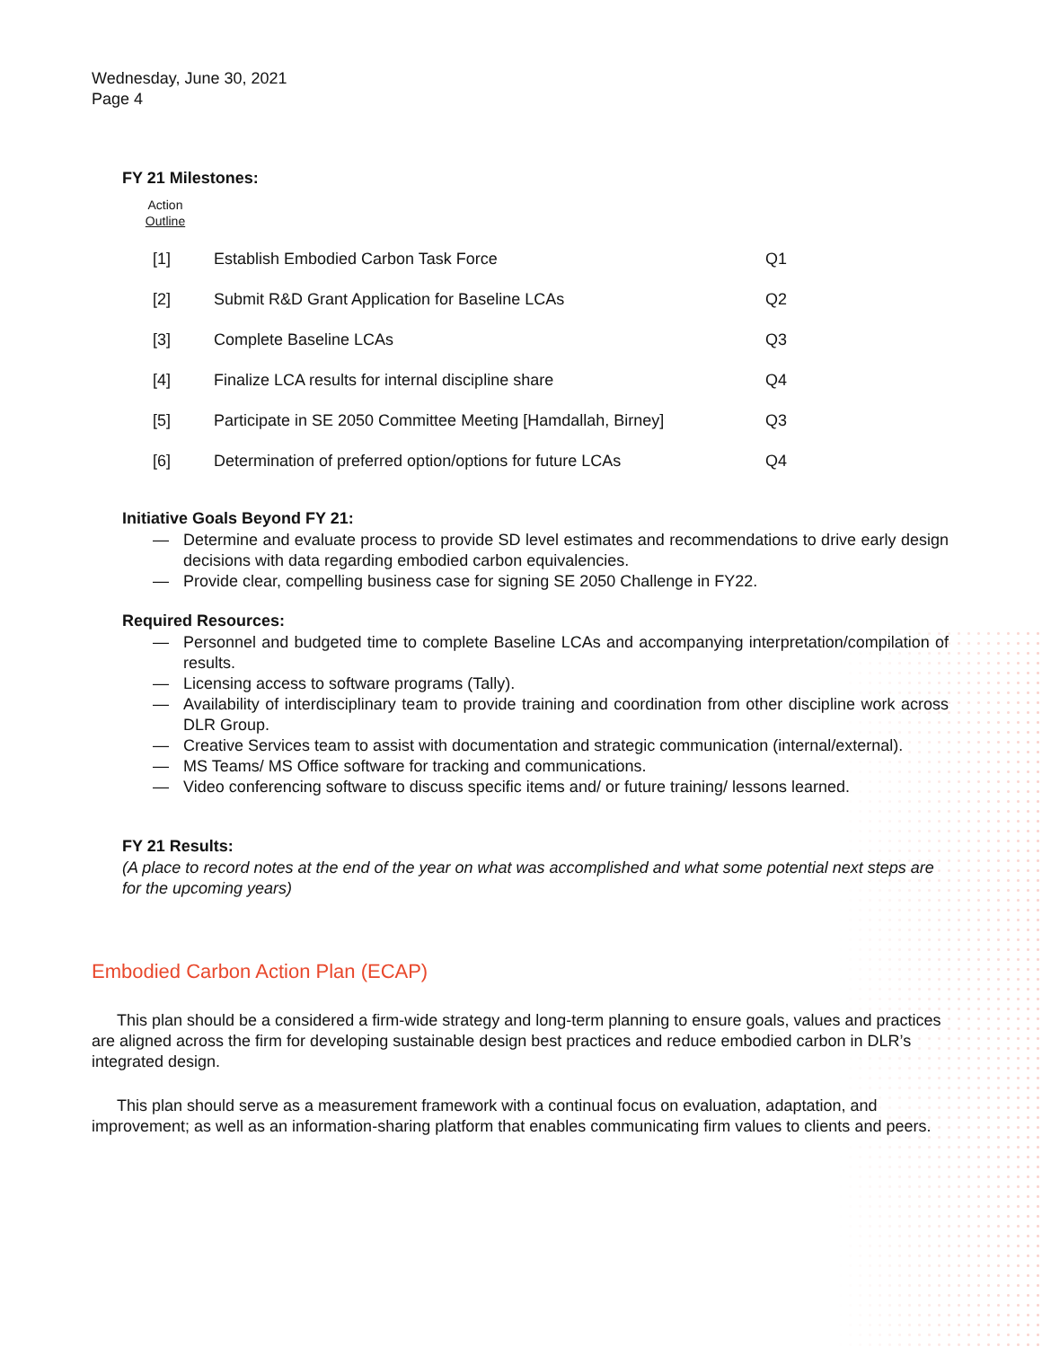Wednesday, June 30, 2021
Page 4
FY 21 Milestones:
Action
Outline
| [1] | Establish Embodied Carbon Task Force | Q1 |
| [2] | Submit R&D Grant Application for Baseline LCAs | Q2 |
| [3] | Complete Baseline LCAs | Q3 |
| [4] | Finalize LCA results for internal discipline share | Q4 |
| [5] | Participate in SE 2050 Committee Meeting [Hamdallah, Birney] | Q3 |
| [6] | Determination of preferred option/options for future LCAs | Q4 |
Initiative Goals Beyond FY 21:
— Determine and evaluate process to provide SD level estimates and recommendations to drive early design decisions with data regarding embodied carbon equivalencies.
— Provide clear, compelling business case for signing SE 2050 Challenge in FY22.
Required Resources:
— Personnel and budgeted time to complete Baseline LCAs and accompanying interpretation/compilation of results.
— Licensing access to software programs (Tally).
— Availability of interdisciplinary team to provide training and coordination from other discipline work across DLR Group.
— Creative Services team to assist with documentation and strategic communication (internal/external).
— MS Teams/ MS Office software for tracking and communications.
— Video conferencing software to discuss specific items and/ or future training/ lessons learned.
FY 21 Results:
(A place to record notes at the end of the year on what was accomplished and what some potential next steps are for the upcoming years)
Embodied Carbon Action Plan (ECAP)
This plan should be a considered a firm-wide strategy and long-term planning to ensure goals, values and practices are aligned across the firm for developing sustainable design best practices and reduce embodied carbon in DLR’s integrated design.
This plan should serve as a measurement framework with a continual focus on evaluation, adaptation, and improvement; as well as an information-sharing platform that enables communicating firm values to clients and peers.